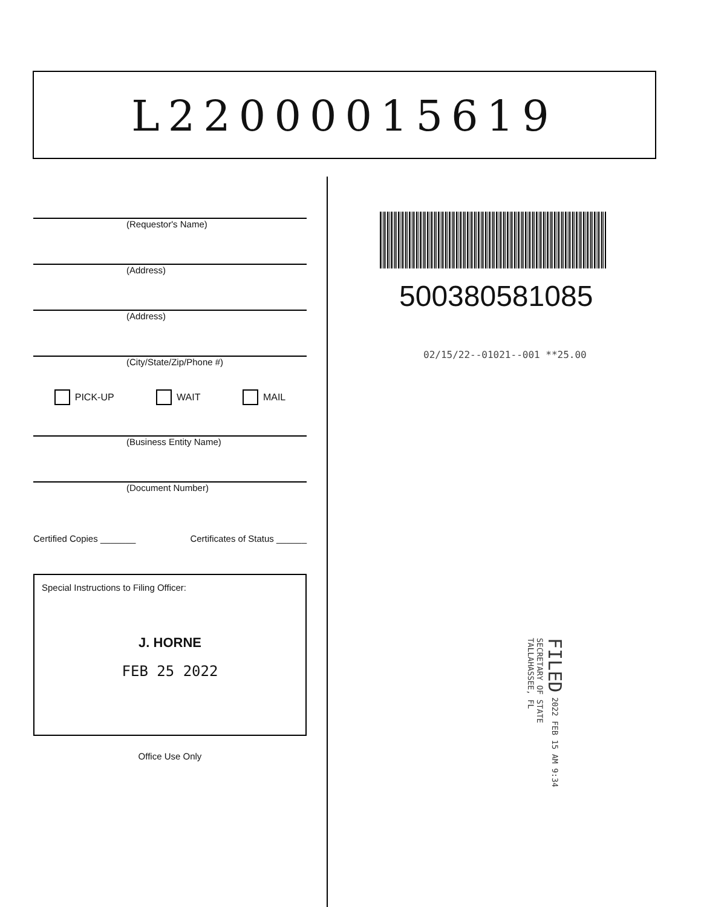L22000015619
(Requestor's Name)
(Address)
(Address)
(City/State/Zip/Phone #)
PICK-UP WAIT MAIL
(Business Entity Name)
(Document Number)
Certified Copies _______ Certificates of Status ______
Special Instructions to Filing Officer:
J. HORNE
FEB 25 2022
Office Use Only
500380581085
02/15/22--01021--001 **25.00
FILED 2022 FEB 15 AM 9:34
SECRETARY OF STATE
TALLAHASSEE, FL